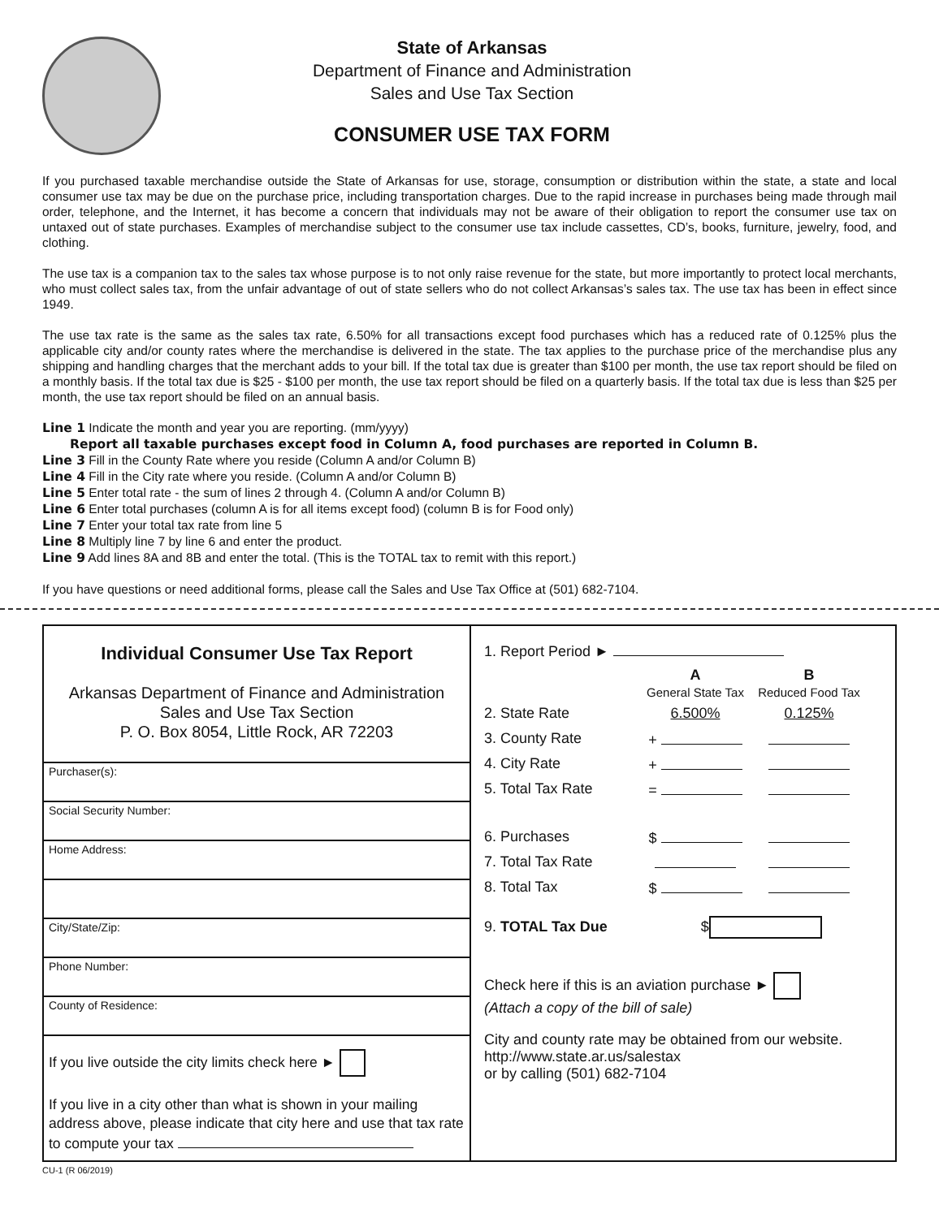State of Arkansas
Department of Finance and Administration
Sales and Use Tax Section
CONSUMER USE TAX FORM
If you purchased taxable merchandise outside the State of Arkansas for use, storage, consumption or distribution within the state, a state and local consumer use tax may be due on the purchase price, including transportation charges. Due to the rapid increase in purchases being made through mail order, telephone, and the Internet, it has become a concern that individuals may not be aware of their obligation to report the consumer use tax on untaxed out of state purchases. Examples of merchandise subject to the consumer use tax include cassettes, CD’s, books, furniture, jewelry, food, and clothing.
The use tax is a companion tax to the sales tax whose purpose is to not only raise revenue for the state, but more importantly to protect local merchants, who must collect sales tax, from the unfair advantage of out of state sellers who do not collect Arkansas’s sales tax. The use tax has been in effect since 1949.
The use tax rate is the same as the sales tax rate, 6.50% for all transactions except food purchases which has a reduced rate of 0.125% plus the applicable city and/or county rates where the merchandise is delivered in the state. The tax applies to the purchase price of the merchandise plus any shipping and handling charges that the merchant adds to your bill. If the total tax due is greater than $100 per month, the use tax report should be filed on a monthly basis. If the total tax due is $25 - $100 per month, the use tax report should be filed on a quarterly basis. If the total tax due is less than $25 per month, the use tax report should be filed on an annual basis.
Line 1 Indicate the month and year you are reporting. (mm/yyyy)
Report all taxable purchases except food in Column A, food purchases are reported in Column B.
Line 3 Fill in the County Rate where you reside (Column A and/or Column B)
Line 4 Fill in the City rate where you reside. (Column A and/or Column B)
Line 5 Enter total rate - the sum of lines 2 through 4. (Column A and/or Column B)
Line 6 Enter total purchases (column A is for all items except food) (column B is for Food only)
Line 7 Enter your total tax rate from line 5
Line 8 Multiply line 7 by line 6 and enter the product.
Line 9 Add lines 8A and 8B and enter the total. (This is the TOTAL tax to remit with this report.)
If you have questions or need additional forms, please call the Sales and Use Tax Office at (501) 682-7104.
Individual Consumer Use Tax Report
Arkansas Department of Finance and Administration
Sales and Use Tax Section
P. O. Box 8054, Little Rock, AR 72203
Purchaser(s):
Social Security Number:
Home Address:
City/State/Zip:
Phone Number:
County of Residence:
If you live outside the city limits check here ►
If you live in a city other than what is shown in your mailing address above, please indicate that city here and use that tax rate to compute your tax
1. Report Period ►
A
General State Tax B
Reduced Food Tax
2. State Rate 6.500% 0.125%
3. County Rate +
4. City Rate +
5. Total Tax Rate =
6. Purchases $
7. Total Tax Rate
8. Total Tax $
9. TOTAL Tax Due $
Check here if this is an aviation purchase ►
(Attach a copy of the bill of sale)
City and county rate may be obtained from our website.
http://www.state.ar.us/salestax
or by calling (501) 682-7104
CU-1 (R 06/2019)